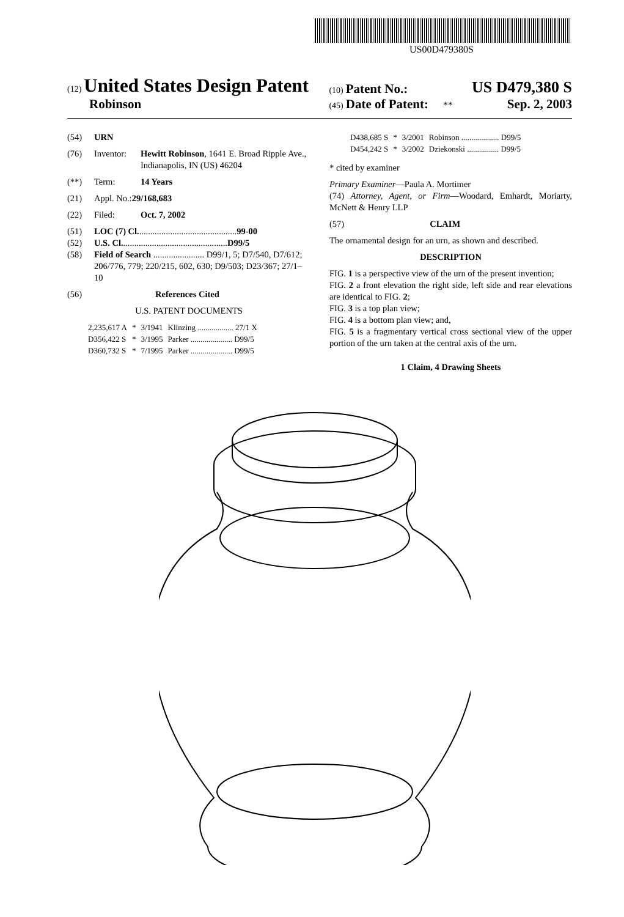US00D479380S
| (12) United States Design Patent | (10) Patent No.: | US D479,380 S |
| Robinson | (45) Date of Patent: ** | Sep. 2, 2003 |
(54) URN
(76) Inventor: Hewitt Robinson, 1641 E. Broad Ripple Ave., Indianapolis, IN (US) 46204
(**) Term: 14 Years
(21) Appl. No.: 29/168,683
(22) Filed: Oct. 7, 2002
(51) LOC (7) Cl. ............................................ 99-00
(52) U.S. Cl. ............................................... D99/5
(58) Field of Search ....................... D99/1, 5; D7/540, D7/612; 206/776, 779; 220/215, 602, 630; D9/503; D23/367; 27/1–10
(56) References Cited
U.S. PATENT DOCUMENTS
| 2,235,617 A | * | 3/1941 | Klinzing .................. 27/1 X |
| D356,422 S | * | 3/1995 | Parker ..................... D99/5 |
| D360,732 S | * | 7/1995 | Parker ..................... D99/5 |
| D438,685 S | * | 3/2001 | Robinson ................... D99/5 |
| D454,242 S | * | 3/2002 | Dziekonski ................ D99/5 |
* cited by examiner
Primary Examiner—Paula A. Mortimer
(74) Attorney, Agent, or Firm—Woodard, Emhardt, Moriarty, McNett & Henry LLP
(57) CLAIM
The ornamental design for an urn, as shown and described.
DESCRIPTION
FIG. 1 is a perspective view of the urn of the present invention;
FIG. 2 a front elevation the right side, left side and rear elevations are identical to FIG. 2;
FIG. 3 is a top plan view;
FIG. 4 is a bottom plan view; and,
FIG. 5 is a fragmentary vertical cross sectional view of the upper portion of the urn taken at the central axis of the urn.
1 Claim, 4 Drawing Sheets